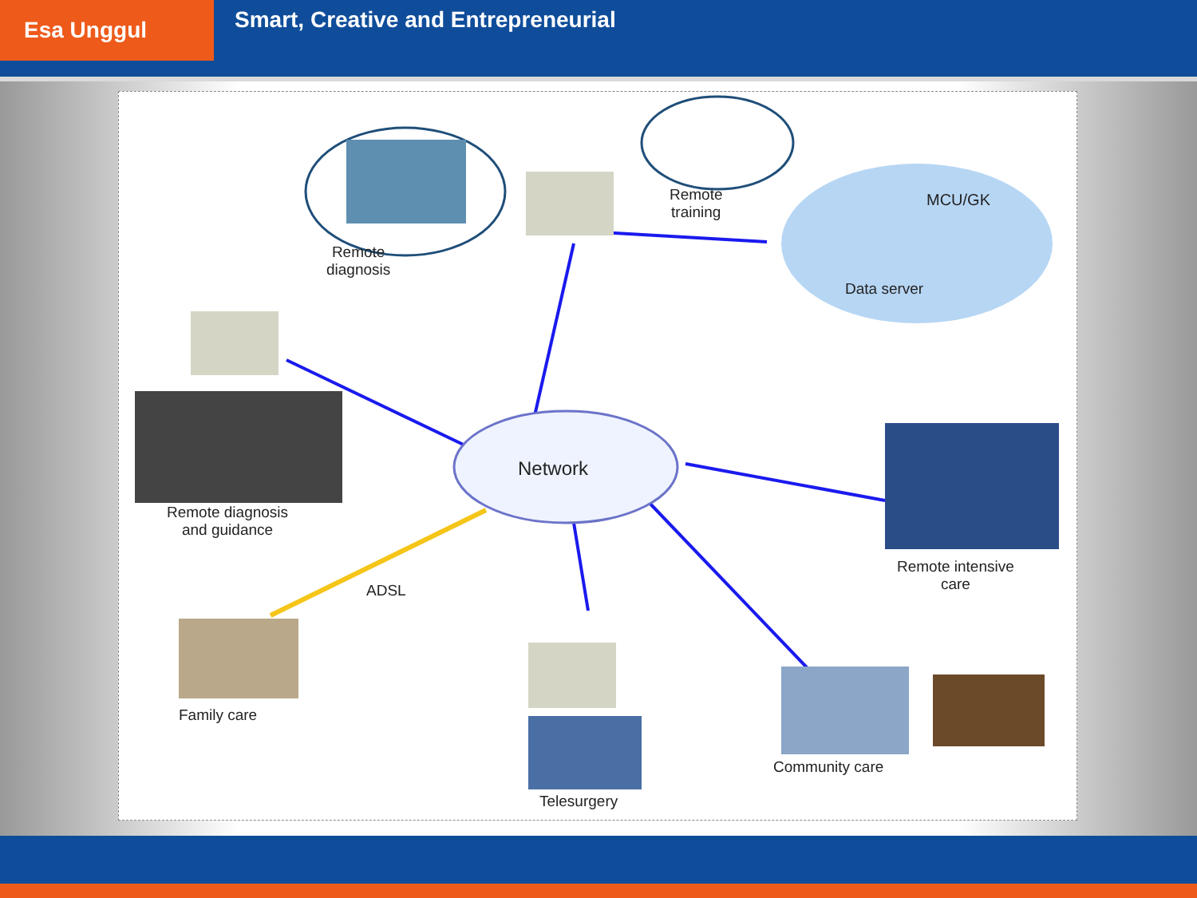Esa Unggul
Smart, Creative and Entrepreneurial
Remote
diagnosis
Remote
training
MCU/GK
Data server
Network
Remote diagnosis
and guidance
ADSL
Remote intensive
care
Family care
Community care
Telesurgery